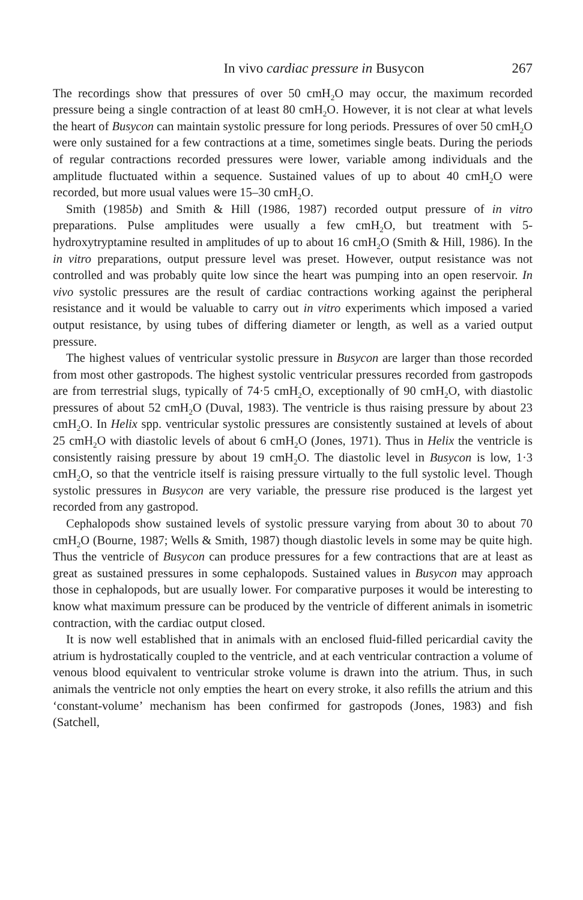In vivo cardiac pressure in Busycon 267
The recordings show that pressures of over 50 cmH<sub>2</sub>O may occur, the maximum recorded pressure being a single contraction of at least 80 cmH<sub>2</sub>O. However, it is not clear at what levels the heart of Busycon can maintain systolic pressure for long periods. Pressures of over 50 cmH<sub>2</sub>O were only sustained for a few contractions at a time, sometimes single beats. During the periods of regular contractions recorded pressures were lower, variable among individuals and the amplitude fluctuated within a sequence. Sustained values of up to about 40 cmH<sub>2</sub>O were recorded, but more usual values were 15–30 cmH<sub>2</sub>O.
Smith (1985b) and Smith & Hill (1986, 1987) recorded output pressure of in vitro preparations. Pulse amplitudes were usually a few cmH<sub>2</sub>O, but treatment with 5-hydroxytryptamine resulted in amplitudes of up to about 16 cmH<sub>2</sub>O (Smith & Hill, 1986). In the in vitro preparations, output pressure level was preset. However, output resistance was not controlled and was probably quite low since the heart was pumping into an open reservoir. In vivo systolic pressures are the result of cardiac contractions working against the peripheral resistance and it would be valuable to carry out in vitro experiments which imposed a varied output resistance, by using tubes of differing diameter or length, as well as a varied output pressure.
The highest values of ventricular systolic pressure in Busycon are larger than those recorded from most other gastropods. The highest systolic ventricular pressures recorded from gastropods are from terrestrial slugs, typically of 74·5 cmH<sub>2</sub>O, exceptionally of 90 cmH<sub>2</sub>O, with diastolic pressures of about 52 cmH<sub>2</sub>O (Duval, 1983). The ventricle is thus raising pressure by about 23 cmH<sub>2</sub>O. In Helix spp. ventricular systolic pressures are consistently sustained at levels of about 25 cmH<sub>2</sub>O with diastolic levels of about 6 cmH<sub>2</sub>O (Jones, 1971). Thus in Helix the ventricle is consistently raising pressure by about 19 cmH<sub>2</sub>O. The diastolic level in Busycon is low, 1·3 cmH<sub>2</sub>O, so that the ventricle itself is raising pressure virtually to the full systolic level. Though systolic pressures in Busycon are very variable, the pressure rise produced is the largest yet recorded from any gastropod.
Cephalopods show sustained levels of systolic pressure varying from about 30 to about 70 cmH<sub>2</sub>O (Bourne, 1987; Wells & Smith, 1987) though diastolic levels in some may be quite high. Thus the ventricle of Busycon can produce pressures for a few contractions that are at least as great as sustained pressures in some cephalopods. Sustained values in Busycon may approach those in cephalopods, but are usually lower. For comparative purposes it would be interesting to know what maximum pressure can be produced by the ventricle of different animals in isometric contraction, with the cardiac output closed.
It is now well established that in animals with an enclosed fluid-filled pericardial cavity the atrium is hydrostatically coupled to the ventricle, and at each ventricular contraction a volume of venous blood equivalent to ventricular stroke volume is drawn into the atrium. Thus, in such animals the ventricle not only empties the heart on every stroke, it also refills the atrium and this ‘constant-volume’ mechanism has been confirmed for gastropods (Jones, 1983) and fish (Satchell,